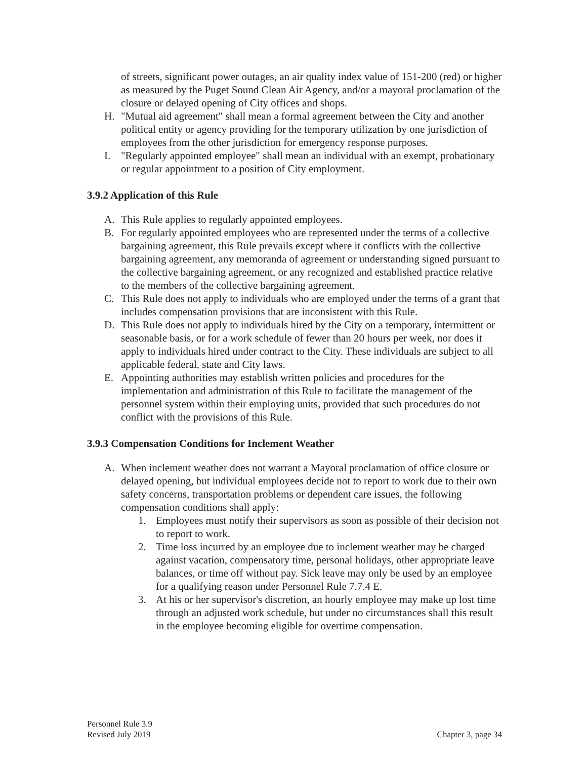of streets, significant power outages, an air quality index value of 151-200 (red) or higher as measured by the Puget Sound Clean Air Agency, and/or a mayoral proclamation of the closure or delayed opening of City offices and shops.
H. "Mutual aid agreement" shall mean a formal agreement between the City and another political entity or agency providing for the temporary utilization by one jurisdiction of employees from the other jurisdiction for emergency response purposes.
I. "Regularly appointed employee" shall mean an individual with an exempt, probationary or regular appointment to a position of City employment.
3.9.2 Application of this Rule
A. This Rule applies to regularly appointed employees.
B. For regularly appointed employees who are represented under the terms of a collective bargaining agreement, this Rule prevails except where it conflicts with the collective bargaining agreement, any memoranda of agreement or understanding signed pursuant to the collective bargaining agreement, or any recognized and established practice relative to the members of the collective bargaining agreement.
C. This Rule does not apply to individuals who are employed under the terms of a grant that includes compensation provisions that are inconsistent with this Rule.
D. This Rule does not apply to individuals hired by the City on a temporary, intermittent or seasonable basis, or for a work schedule of fewer than 20 hours per week, nor does it apply to individuals hired under contract to the City. These individuals are subject to all applicable federal, state and City laws.
E. Appointing authorities may establish written policies and procedures for the implementation and administration of this Rule to facilitate the management of the personnel system within their employing units, provided that such procedures do not conflict with the provisions of this Rule.
3.9.3 Compensation Conditions for Inclement Weather
A. When inclement weather does not warrant a Mayoral proclamation of office closure or delayed opening, but individual employees decide not to report to work due to their own safety concerns, transportation problems or dependent care issues, the following compensation conditions shall apply:
1. Employees must notify their supervisors as soon as possible of their decision not to report to work.
2. Time loss incurred by an employee due to inclement weather may be charged against vacation, compensatory time, personal holidays, other appropriate leave balances, or time off without pay. Sick leave may only be used by an employee for a qualifying reason under Personnel Rule 7.7.4 E.
3. At his or her supervisor's discretion, an hourly employee may make up lost time through an adjusted work schedule, but under no circumstances shall this result in the employee becoming eligible for overtime compensation.
Personnel Rule 3.9
Revised July 2019
Chapter 3, page 34